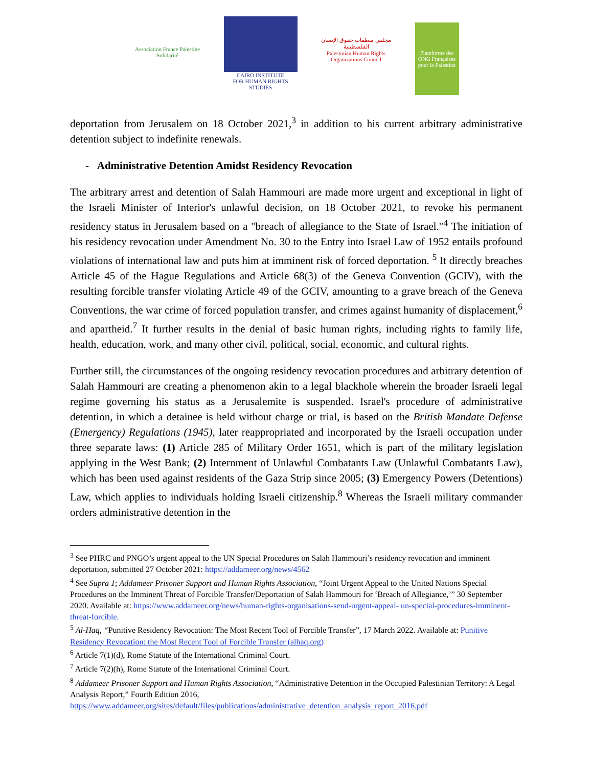Association France Palestine Solidarité
CAIRO INSTITUTE
FOR HUMAN RIGHTS STUDIES
مجلس منظمات حقوق الإنسان الفلسطينية
Palestinian Human Rights Organizations Council
Plateforme des ONG Françaises pour la Palestine
deportation from Jerusalem on 18 October 2021,<sup>3</sup> in addition to his current arbitrary administrative detention subject to indefinite renewals.
- Administrative Detention Amidst Residency Revocation
The arbitrary arrest and detention of Salah Hammouri are made more urgent and exceptional in light of the Israeli Minister of Interior's unlawful decision, on 18 October 2021, to revoke his permanent residency status in Jerusalem based on a "breach of allegiance to the State of Israel."<sup>4</sup> The initiation of his residency revocation under Amendment No. 30 to the Entry into Israel Law of 1952 entails profound violations of international law and puts him at imminent risk of forced deportation. <sup>5</sup> It directly breaches Article 45 of the Hague Regulations and Article 68(3) of the Geneva Convention (GCIV), with the resulting forcible transfer violating Article 49 of the GCIV, amounting to a grave breach of the Geneva Conventions, the war crime of forced population transfer, and crimes against humanity of displacement,<sup>6</sup> and apartheid.<sup>7</sup> It further results in the denial of basic human rights, including rights to family life, health, education, work, and many other civil, political, social, economic, and cultural rights.
Further still, the circumstances of the ongoing residency revocation procedures and arbitrary detention of Salah Hammouri are creating a phenomenon akin to a legal blackhole wherein the broader Israeli legal regime governing his status as a Jerusalemite is suspended. Israel's procedure of administrative detention, in which a detainee is held without charge or trial, is based on the British Mandate Defense (Emergency) Regulations (1945), later reappropriated and incorporated by the Israeli occupation under three separate laws: (1) Article 285 of Military Order 1651, which is part of the military legislation applying in the West Bank; (2) Internment of Unlawful Combatants Law (Unlawful Combatants Law), which has been used against residents of the Gaza Strip since 2005; (3) Emergency Powers (Detentions) Law, which applies to individuals holding Israeli citizenship.<sup>8</sup> Whereas the Israeli military commander orders administrative detention in the
<sup>3</sup> See PHRC and PNGO’s urgent appeal to the UN Special Procedures on Salah Hammouri’s residency revocation and imminent deportation, submitted 27 October 2021: https://addameer.org/news/4562
<sup>4</sup> See Supra 1; Addameer Prisoner Support and Human Rights Association, “Joint Urgent Appeal to the United Nations Special Procedures on the Imminent Threat of Forcible Transfer/Deportation of Salah Hammouri for ‘Breach of Allegiance,’” 30 September 2020. Available at: https://www.addameer.org/news/human-rights-organisations-send-urgent-appeal- un-special-procedures-imminent-threat-forcible.
<sup>5</sup> Al-Haq, “Punitive Residency Revocation: The Most Recent Tool of Forcible Transfer”, 17 March 2022. Available at: Punitive Residency Revocation: the Most Recent Tool of Forcible Transfer (alhaq.org)
<sup>6</sup> Article 7(1)(d), Rome Statute of the International Criminal Court.
<sup>7</sup> Article 7(2)(h), Rome Statute of the International Criminal Court.
<sup>8</sup> Addameer Prisoner Support and Human Rights Association, “Administrative Detention in the Occupied Palestinian Territory: A Legal Analysis Report,” Fourth Edition 2016,
https://www.addameer.org/sites/default/files/publications/administrative_detention_analysis_report_2016.pdf